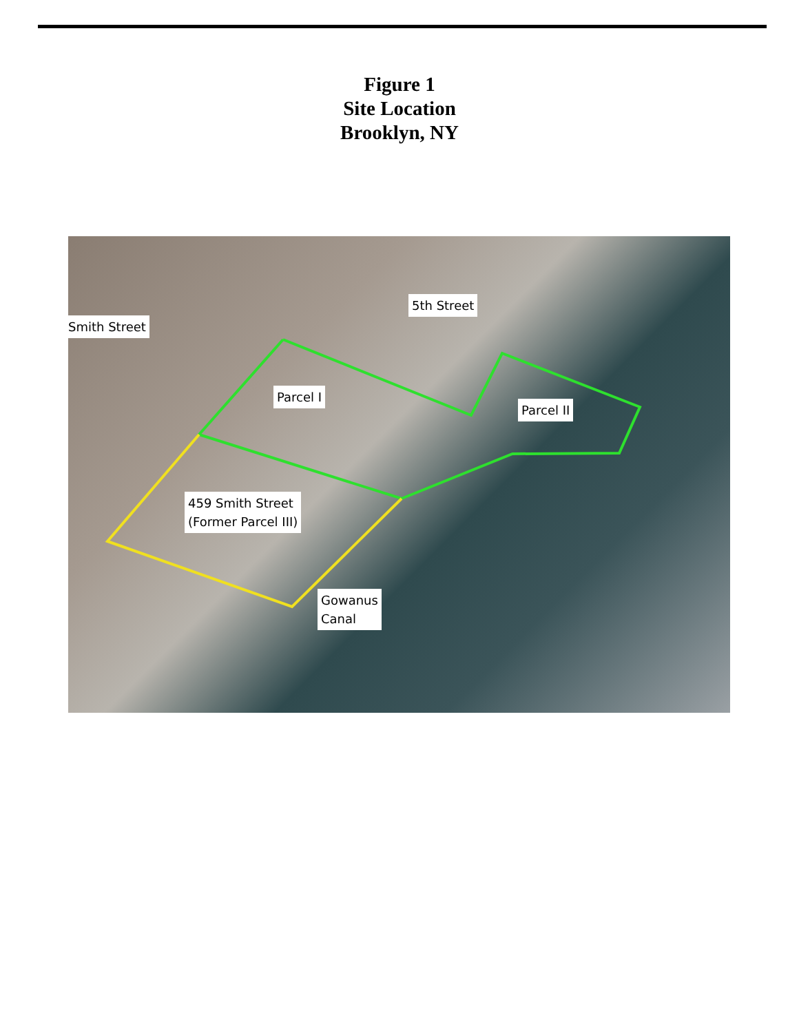Figure 1
Site Location
Brooklyn, NY
Smith Street
5th Street
Parcel I
Parcel II
459 Smith Street
(Former Parcel III)
Gowanus
Canal